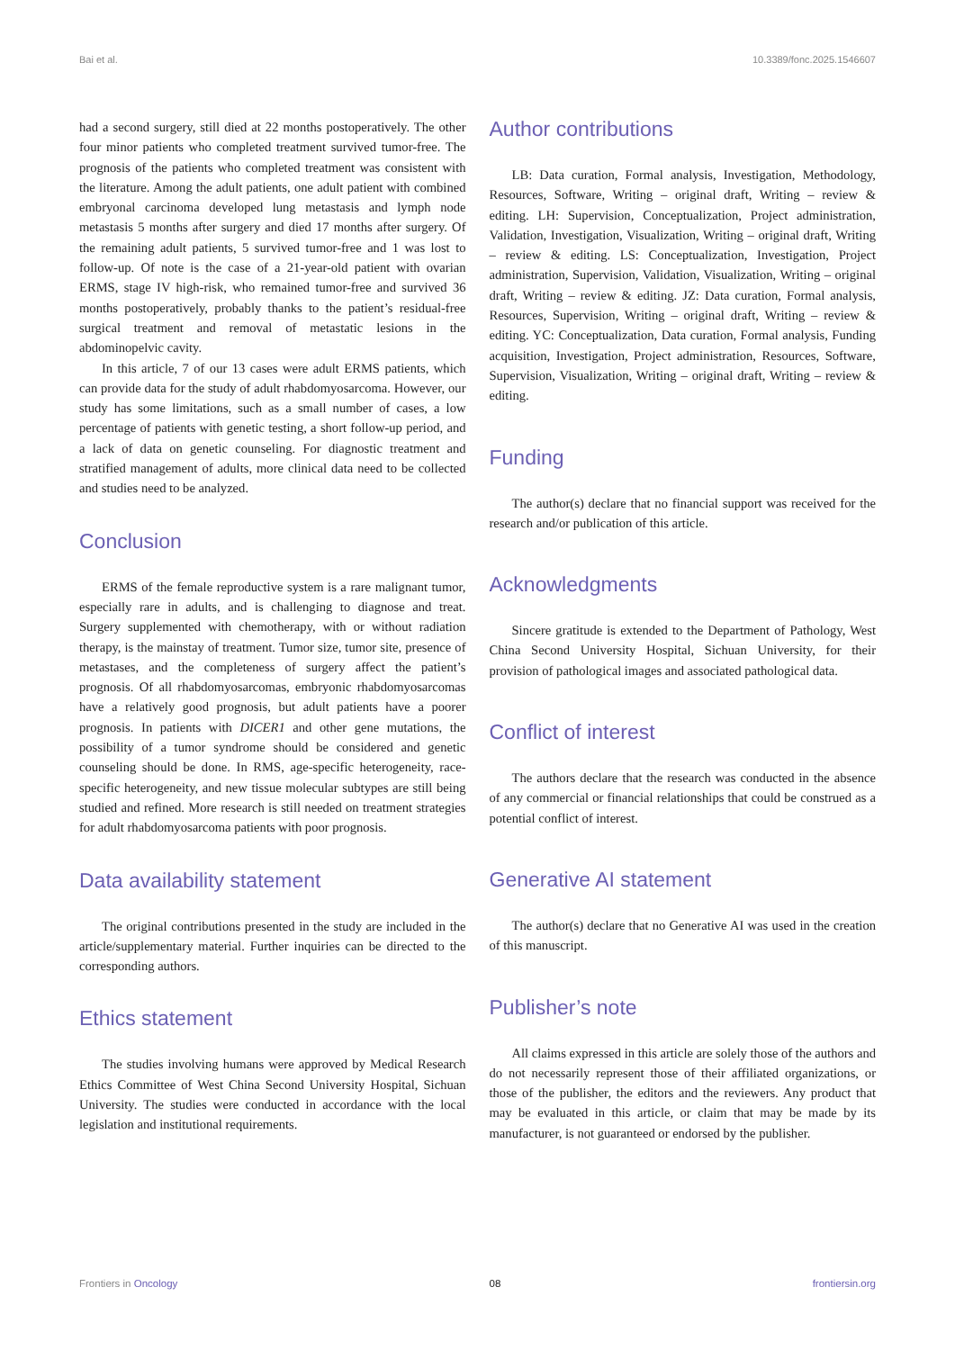Bai et al. 10.3389/fonc.2025.1546607
had a second surgery, still died at 22 months postoperatively. The other four minor patients who completed treatment survived tumor-free. The prognosis of the patients who completed treatment was consistent with the literature. Among the adult patients, one adult patient with combined embryonal carcinoma developed lung metastasis and lymph node metastasis 5 months after surgery and died 17 months after surgery. Of the remaining adult patients, 5 survived tumor-free and 1 was lost to follow-up. Of note is the case of a 21-year-old patient with ovarian ERMS, stage IV high-risk, who remained tumor-free and survived 36 months postoperatively, probably thanks to the patient’s residual-free surgical treatment and removal of metastatic lesions in the abdominopelvic cavity.
In this article, 7 of our 13 cases were adult ERMS patients, which can provide data for the study of adult rhabdomyosarcoma. However, our study has some limitations, such as a small number of cases, a low percentage of patients with genetic testing, a short follow-up period, and a lack of data on genetic counseling. For diagnostic treatment and stratified management of adults, more clinical data need to be collected and studies need to be analyzed.
Conclusion
ERMS of the female reproductive system is a rare malignant tumor, especially rare in adults, and is challenging to diagnose and treat. Surgery supplemented with chemotherapy, with or without radiation therapy, is the mainstay of treatment. Tumor size, tumor site, presence of metastases, and the completeness of surgery affect the patient’s prognosis. Of all rhabdomyosarcomas, embryonic rhabdomyosarcomas have a relatively good prognosis, but adult patients have a poorer prognosis. In patients with DICER1 and other gene mutations, the possibility of a tumor syndrome should be considered and genetic counseling should be done. In RMS, age-specific heterogeneity, race-specific heterogeneity, and new tissue molecular subtypes are still being studied and refined. More research is still needed on treatment strategies for adult rhabdomyosarcoma patients with poor prognosis.
Data availability statement
The original contributions presented in the study are included in the article/supplementary material. Further inquiries can be directed to the corresponding authors.
Ethics statement
The studies involving humans were approved by Medical Research Ethics Committee of West China Second University Hospital, Sichuan University. The studies were conducted in accordance with the local legislation and institutional requirements.
Author contributions
LB: Data curation, Formal analysis, Investigation, Methodology, Resources, Software, Writing – original draft, Writing – review & editing. LH: Supervision, Conceptualization, Project administration, Validation, Investigation, Visualization, Writing – original draft, Writing – review & editing. LS: Conceptualization, Investigation, Project administration, Supervision, Validation, Visualization, Writing – original draft, Writing – review & editing. JZ: Data curation, Formal analysis, Resources, Supervision, Writing – original draft, Writing – review & editing. YC: Conceptualization, Data curation, Formal analysis, Funding acquisition, Investigation, Project administration, Resources, Software, Supervision, Visualization, Writing – original draft, Writing – review & editing.
Funding
The author(s) declare that no financial support was received for the research and/or publication of this article.
Acknowledgments
Sincere gratitude is extended to the Department of Pathology, West China Second University Hospital, Sichuan University, for their provision of pathological images and associated pathological data.
Conflict of interest
The authors declare that the research was conducted in the absence of any commercial or financial relationships that could be construed as a potential conflict of interest.
Generative AI statement
The author(s) declare that no Generative AI was used in the creation of this manuscript.
Publisher’s note
All claims expressed in this article are solely those of the authors and do not necessarily represent those of their affiliated organizations, or those of the publisher, the editors and the reviewers. Any product that may be evaluated in this article, or claim that may be made by its manufacturer, is not guaranteed or endorsed by the publisher.
Frontiers in Oncology 08 frontiersin.org